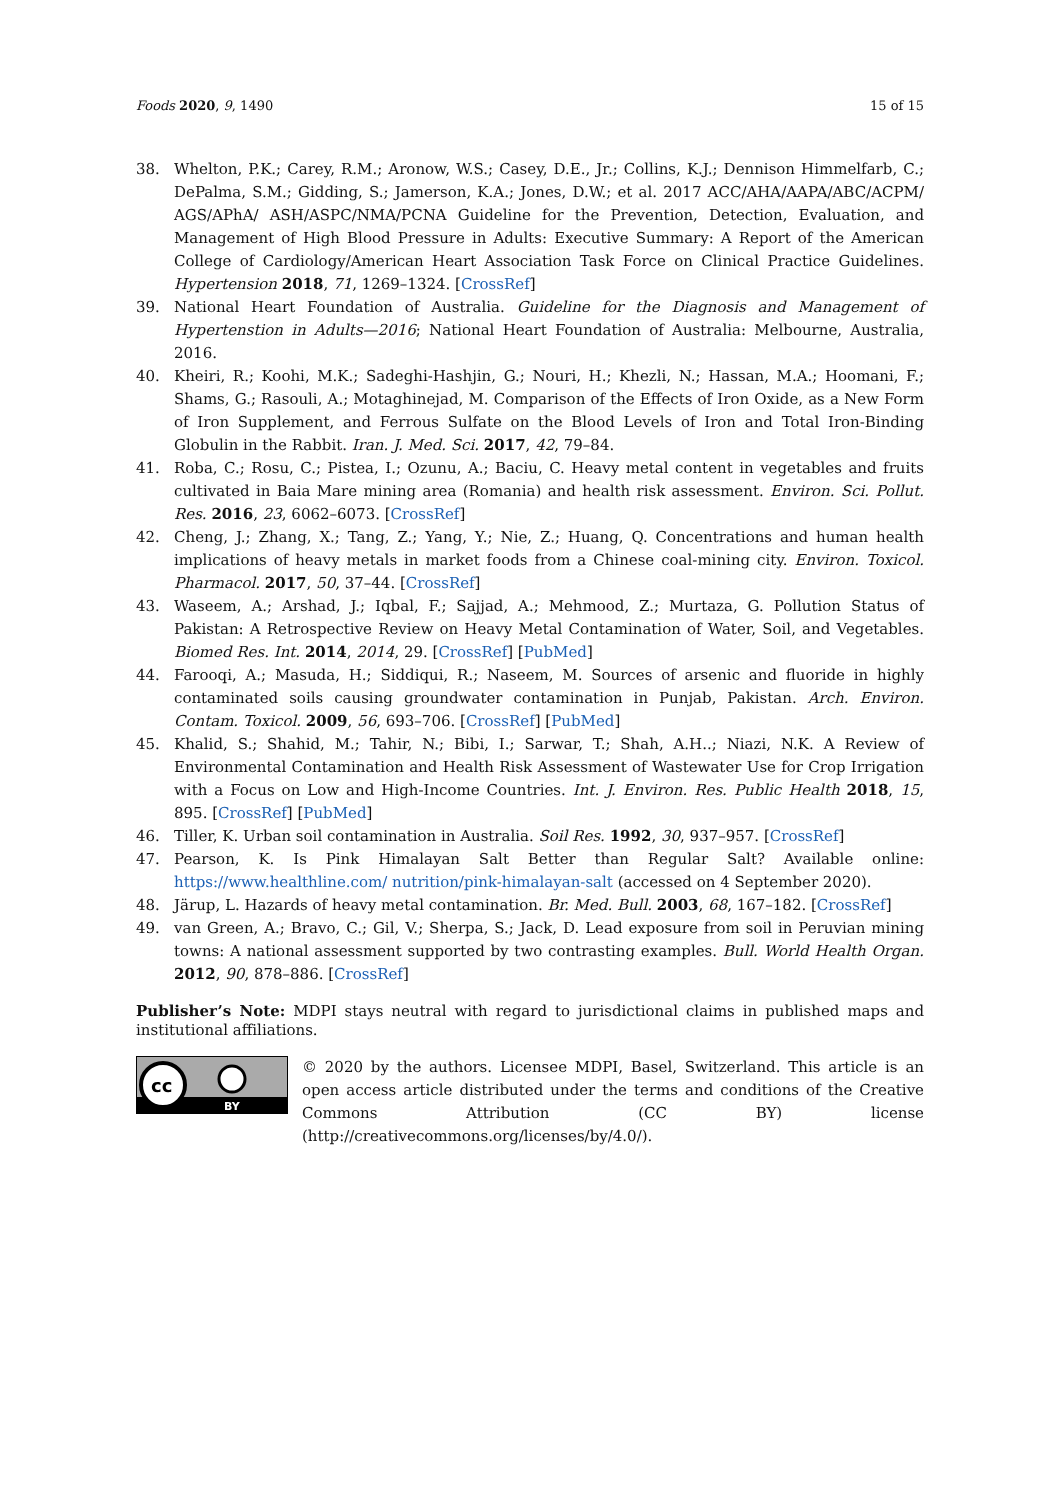Foods 2020, 9, 1490 15 of 15
38. Whelton, P.K.; Carey, R.M.; Aronow, W.S.; Casey, D.E., Jr.; Collins, K.J.; Dennison Himmelfarb, C.; DePalma, S.M.; Gidding, S.; Jamerson, K.A.; Jones, D.W.; et al. 2017 ACC/AHA/AAPA/ABC/ACPM/ AGS/APhA/ ASH/ASPC/NMA/PCNA Guideline for the Prevention, Detection, Evaluation, and Management of High Blood Pressure in Adults: Executive Summary: A Report of the American College of Cardiology/American Heart Association Task Force on Clinical Practice Guidelines. Hypertension 2018, 71, 1269–1324. [CrossRef]
39. National Heart Foundation of Australia. Guideline for the Diagnosis and Management of Hypertenstion in Adults—2016; National Heart Foundation of Australia: Melbourne, Australia, 2016.
40. Kheiri, R.; Koohi, M.K.; Sadeghi-Hashjin, G.; Nouri, H.; Khezli, N.; Hassan, M.A.; Hoomani, F.; Shams, G.; Rasouli, A.; Motaghinejad, M. Comparison of the Effects of Iron Oxide, as a New Form of Iron Supplement, and Ferrous Sulfate on the Blood Levels of Iron and Total Iron-Binding Globulin in the Rabbit. Iran. J. Med. Sci. 2017, 42, 79–84.
41. Roba, C.; Rosu, C.; Pistea, I.; Ozunu, A.; Baciu, C. Heavy metal content in vegetables and fruits cultivated in Baia Mare mining area (Romania) and health risk assessment. Environ. Sci. Pollut. Res. 2016, 23, 6062–6073. [CrossRef]
42. Cheng, J.; Zhang, X.; Tang, Z.; Yang, Y.; Nie, Z.; Huang, Q. Concentrations and human health implications of heavy metals in market foods from a Chinese coal-mining city. Environ. Toxicol. Pharmacol. 2017, 50, 37–44. [CrossRef]
43. Waseem, A.; Arshad, J.; Iqbal, F.; Sajjad, A.; Mehmood, Z.; Murtaza, G. Pollution Status of Pakistan: A Retrospective Review on Heavy Metal Contamination of Water, Soil, and Vegetables. Biomed Res. Int. 2014, 2014, 29. [CrossRef] [PubMed]
44. Farooqi, A.; Masuda, H.; Siddiqui, R.; Naseem, M. Sources of arsenic and fluoride in highly contaminated soils causing groundwater contamination in Punjab, Pakistan. Arch. Environ. Contam. Toxicol. 2009, 56, 693–706. [CrossRef] [PubMed]
45. Khalid, S.; Shahid, M.; Tahir, N.; Bibi, I.; Sarwar, T.; Shah, A.H..; Niazi, N.K. A Review of Environmental Contamination and Health Risk Assessment of Wastewater Use for Crop Irrigation with a Focus on Low and High-Income Countries. Int. J. Environ. Res. Public Health 2018, 15, 895. [CrossRef] [PubMed]
46. Tiller, K. Urban soil contamination in Australia. Soil Res. 1992, 30, 937–957. [CrossRef]
47. Pearson, K. Is Pink Himalayan Salt Better than Regular Salt? Available online: https://www.healthline.com/ nutrition/pink-himalayan-salt (accessed on 4 September 2020).
48. Järup, L. Hazards of heavy metal contamination. Br. Med. Bull. 2003, 68, 167–182. [CrossRef]
49. van Green, A.; Bravo, C.; Gil, V.; Sherpa, S.; Jack, D. Lead exposure from soil in Peruvian mining towns: A national assessment supported by two contrasting examples. Bull. World Health Organ. 2012, 90, 878–886. [CrossRef]
Publisher’s Note: MDPI stays neutral with regard to jurisdictional claims in published maps and institutional affiliations.
cc
BY
© 2020 by the authors. Licensee MDPI, Basel, Switzerland. This article is an open access article distributed under the terms and conditions of the Creative Commons Attribution (CC BY) license (http://creativecommons.org/licenses/by/4.0/).